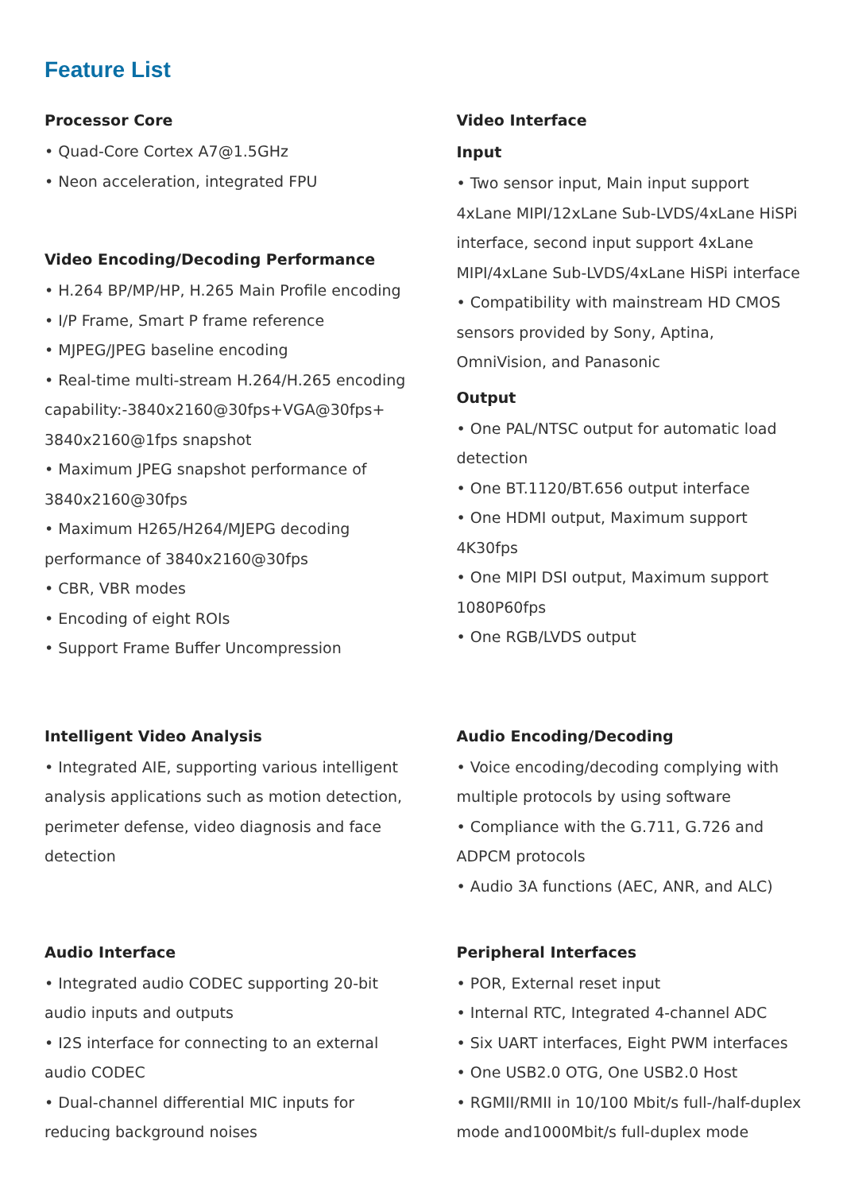Feature List
Processor Core
• Quad-Core Cortex A7@1.5GHz
• Neon acceleration, integrated FPU
Video Encoding/Decoding Performance
• H.264 BP/MP/HP, H.265 Main Profile encoding
• I/P Frame, Smart P frame reference
• MJPEG/JPEG baseline encoding
• Real-time multi-stream H.264/H.265 encoding capability:-3840x2160@30fps+VGA@30fps+ 3840x2160@1fps snapshot
• Maximum JPEG snapshot performance of 3840x2160@30fps
• Maximum H265/H264/MJEPG decoding performance of 3840x2160@30fps
• CBR, VBR modes
• Encoding of eight ROIs
• Support Frame Buffer Uncompression
Video Interface
Input
• Two sensor input, Main input support 4xLane MIPI/12xLane Sub-LVDS/4xLane HiSPi interface, second input support 4xLane MIPI/4xLane Sub-LVDS/4xLane HiSPi interface
• Compatibility with mainstream HD CMOS sensors provided by Sony, Aptina, OmniVision, and Panasonic
Output
• One PAL/NTSC output for automatic load detection
• One BT.1120/BT.656 output interface
• One HDMI output, Maximum support 4K30fps
• One MIPI DSI output, Maximum support 1080P60fps
• One RGB/LVDS output
Intelligent Video Analysis
• Integrated AIE, supporting various intelligent analysis applications such as motion detection, perimeter defense, video diagnosis and face detection
Audio Encoding/Decoding
• Voice encoding/decoding complying with multiple protocols by using software
• Compliance with the G.711, G.726 and ADPCM protocols
• Audio 3A functions (AEC, ANR, and ALC)
Audio Interface
• Integrated audio CODEC supporting 20-bit audio inputs and outputs
• I2S interface for connecting to an external audio CODEC
• Dual-channel differential MIC inputs for reducing background noises
Peripheral Interfaces
• POR, External reset input
• Internal RTC, Integrated 4-channel ADC
• Six UART interfaces, Eight PWM interfaces
• One USB2.0 OTG, One USB2.0 Host
• RGMII/RMII in 10/100 Mbit/s full-/half-duplex mode and1000Mbit/s full-duplex mode